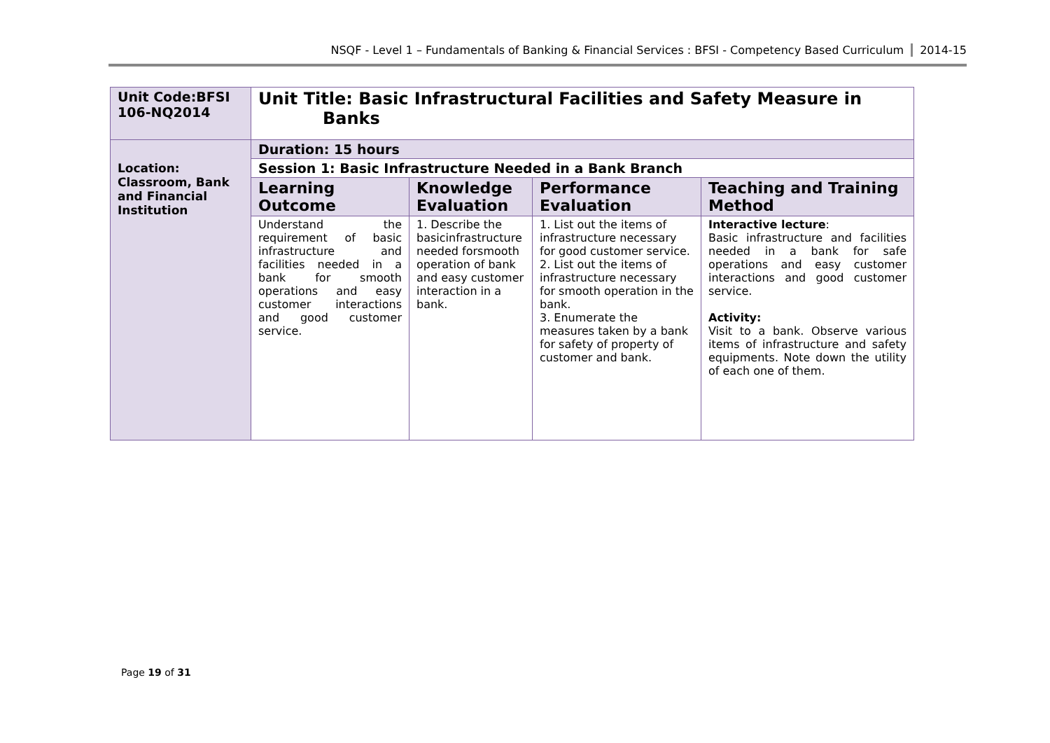NSQF - Level 1 – Fundamentals of Banking & Financial Services : BFSI - Competency Based Curriculum 2014-15
| Unit Code:BFSI 106-NQ2014 | Unit Title: Basic Infrastructural Facilities and Safety Measure in Banks | | | |
| Location: Classroom, Bank and Financial Institution | Duration: 15 hours | | | |
| | Session 1: Basic Infrastructure Needed in a Bank Branch | | | |
| | Learning Outcome | Knowledge Evaluation | Performance Evaluation | Teaching and Training Method |
| | Understand the requirement of basic infrastructure and facilities needed in a bank for smooth operations and easy customer interactions and good customer service. | 1. Describe the basicinfrastructure needed forsmooth operation of bank and easy customer interaction in a bank. | 1. List out the items of infrastructure necessary for good customer service. 2. List out the items of infrastructure necessary for smooth operation in the bank. 3. Enumerate the measures taken by a bank for safety of property of customer and bank. | Interactive lecture : Basic infrastructure and facilities needed in a bank for safe operations and easy customer interactions and good customer service. Activity: Visit to a bank. Observe various items of infrastructure and safety equipments. Note down the utility of each one of them. |
Page 19 of 31